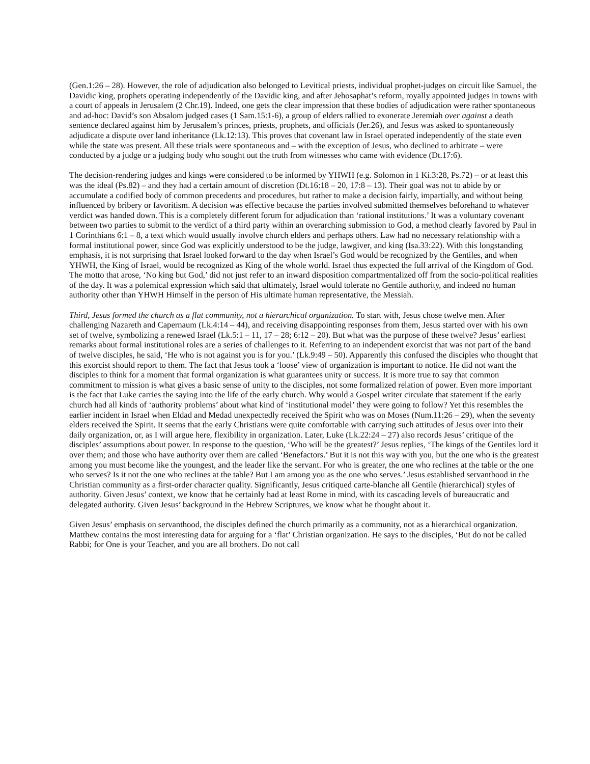(Gen.1:26 – 28). However, the role of adjudication also belonged to Levitical priests, individual prophet-judges on circuit like Samuel, the Davidic king, prophets operating independently of the Davidic king, and after Jehosaphat’s reform, royally appointed judges in towns with a court of appeals in Jerusalem (2 Chr.19). Indeed, one gets the clear impression that these bodies of adjudication were rather spontaneous and ad-hoc: David’s son Absalom judged cases (1 Sam.15:1-6), a group of elders rallied to exonerate Jeremiah over against a death sentence declared against him by Jerusalem’s princes, priests, prophets, and officials (Jer.26), and Jesus was asked to spontaneously adjudicate a dispute over land inheritance (Lk.12:13). This proves that covenant law in Israel operated independently of the state even while the state was present. All these trials were spontaneous and – with the exception of Jesus, who declined to arbitrate – were conducted by a judge or a judging body who sought out the truth from witnesses who came with evidence (Dt.17:6).
The decision-rendering judges and kings were considered to be informed by YHWH (e.g. Solomon in 1 Ki.3:28, Ps.72) – or at least this was the ideal (Ps.82) – and they had a certain amount of discretion (Dt.16:18 – 20, 17:8 – 13). Their goal was not to abide by or accumulate a codified body of common precedents and procedures, but rather to make a decision fairly, impartially, and without being influenced by bribery or favoritism. A decision was effective because the parties involved submitted themselves beforehand to whatever verdict was handed down. This is a completely different forum for adjudication than ‘rational institutions.’ It was a voluntary covenant between two parties to submit to the verdict of a third party within an overarching submission to God, a method clearly favored by Paul in 1 Corinthians 6:1 – 8, a text which would usually involve church elders and perhaps others. Law had no necessary relationship with a formal institutional power, since God was explicitly understood to be the judge, lawgiver, and king (Isa.33:22). With this longstanding emphasis, it is not surprising that Israel looked forward to the day when Israel’s God would be recognized by the Gentiles, and when YHWH, the King of Israel, would be recognized as King of the whole world. Israel thus expected the full arrival of the Kingdom of God. The motto that arose, ‘No king but God,’ did not just refer to an inward disposition compartmentalized off from the socio-political realities of the day. It was a polemical expression which said that ultimately, Israel would tolerate no Gentile authority, and indeed no human authority other than YHWH Himself in the person of His ultimate human representative, the Messiah.
Third, Jesus formed the church as a flat community, not a hierarchical organization. To start with, Jesus chose twelve men. After challenging Nazareth and Capernaum (Lk.4:14 – 44), and receiving disappointing responses from them, Jesus started over with his own set of twelve, symbolizing a renewed Israel (Lk.5:1 – 11, 17 – 28; 6:12 – 20). But what was the purpose of these twelve? Jesus’ earliest remarks about formal institutional roles are a series of challenges to it. Referring to an independent exorcist that was not part of the band of twelve disciples, he said, ‘He who is not against you is for you.’ (Lk.9:49 – 50). Apparently this confused the disciples who thought that this exorcist should report to them. The fact that Jesus took a ‘loose’ view of organization is important to notice. He did not want the disciples to think for a moment that formal organization is what guarantees unity or success. It is more true to say that common commitment to mission is what gives a basic sense of unity to the disciples, not some formalized relation of power. Even more important is the fact that Luke carries the saying into the life of the early church. Why would a Gospel writer circulate that statement if the early church had all kinds of ‘authority problems’ about what kind of ‘institutional model’ they were going to follow? Yet this resembles the earlier incident in Israel when Eldad and Medad unexpectedly received the Spirit who was on Moses (Num.11:26 – 29), when the seventy elders received the Spirit. It seems that the early Christians were quite comfortable with carrying such attitudes of Jesus over into their daily organization, or, as I will argue here, flexibility in organization. Later, Luke (Lk.22:24 – 27) also records Jesus’ critique of the disciples’ assumptions about power. In response to the question, ‘Who will be the greatest?’ Jesus replies, ‘The kings of the Gentiles lord it over them; and those who have authority over them are called ‘Benefactors.’ But it is not this way with you, but the one who is the greatest among you must become like the youngest, and the leader like the servant. For who is greater, the one who reclines at the table or the one who serves? Is it not the one who reclines at the table? But I am among you as the one who serves.’ Jesus established servanthood in the Christian community as a first-order character quality. Significantly, Jesus critiqued carte-blanche all Gentile (hierarchical) styles of authority. Given Jesus’ context, we know that he certainly had at least Rome in mind, with its cascading levels of bureaucratic and delegated authority. Given Jesus’ background in the Hebrew Scriptures, we know what he thought about it.
Given Jesus’ emphasis on servanthood, the disciples defined the church primarily as a community, not as a hierarchical organization. Matthew contains the most interesting data for arguing for a ‘flat’ Christian organization. He says to the disciples, ‘But do not be called Rabbi; for One is your Teacher, and you are all brothers. Do not call